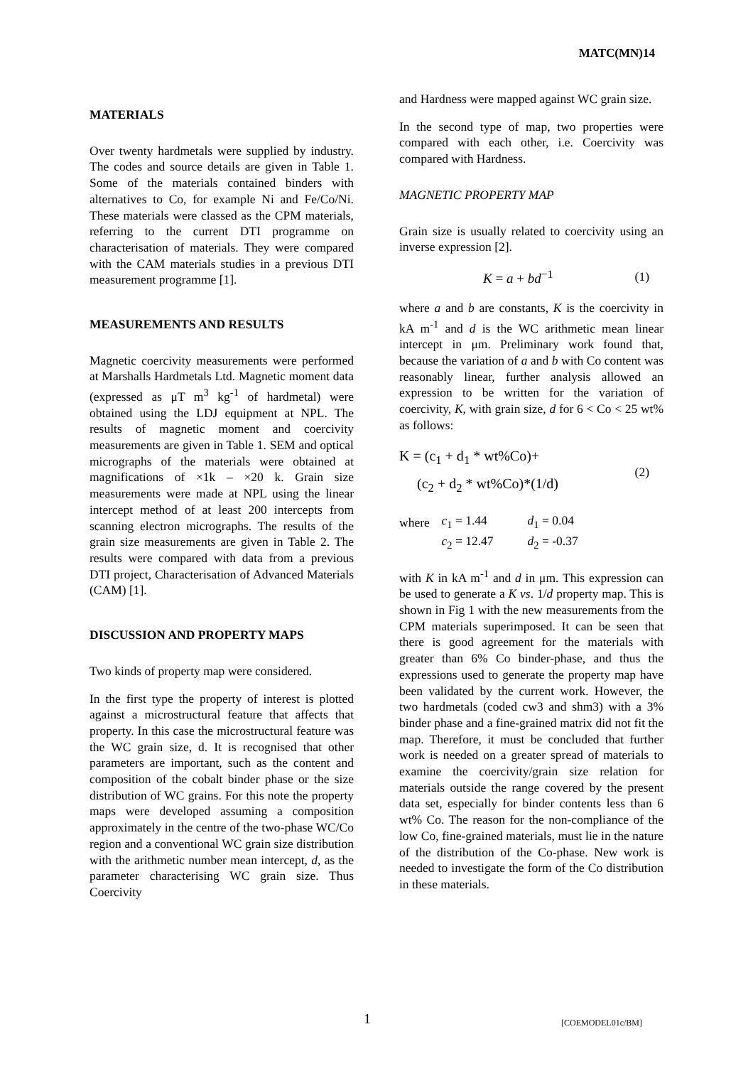MATC(MN)14
MATERIALS
Over twenty hardmetals were supplied by industry. The codes and source details are given in Table 1. Some of the materials contained binders with alternatives to Co, for example Ni and Fe/Co/Ni. These materials were classed as the CPM materials, referring to the current DTI programme on characterisation of materials. They were compared with the CAM materials studies in a previous DTI measurement programme [1].
MEASUREMENTS AND RESULTS
Magnetic coercivity measurements were performed at Marshalls Hardmetals Ltd. Magnetic moment data (expressed as μT m<sup>3</sup> kg<sup>-1</sup> of hardmetal) were obtained using the LDJ equipment at NPL. The results of magnetic moment and coercivity measurements are given in Table 1. SEM and optical micrographs of the materials were obtained at magnifications of ×1k – ×20 k. Grain size measurements were made at NPL using the linear intercept method of at least 200 intercepts from scanning electron micrographs. The results of the grain size measurements are given in Table 2. The results were compared with data from a previous DTI project, Characterisation of Advanced Materials (CAM) [1].
DISCUSSION AND PROPERTY MAPS
Two kinds of property map were considered.
In the first type the property of interest is plotted against a microstructural feature that affects that property. In this case the microstructural feature was the WC grain size, d. It is recognised that other parameters are important, such as the content and composition of the cobalt binder phase or the size distribution of WC grains. For this note the property maps were developed assuming a composition approximately in the centre of the two-phase WC/Co region and a conventional WC grain size distribution with the arithmetic number mean intercept, d, as the parameter characterising WC grain size. Thus Coercivity
and Hardness were mapped against WC grain size.
In the second type of map, two properties were compared with each other, i.e. Coercivity was compared with Hardness.
MAGNETIC PROPERTY MAP
Grain size is usually related to coercivity using an inverse expression [2].
K = a + bd<sup>−1</sup> (1)
where a and b are constants, K is the coercivity in kA m<sup>-1</sup> and d is the WC arithmetic mean linear intercept in μm. Preliminary work found that, because the variation of a and b with Co content was reasonably linear, further analysis allowed an expression to be written for the variation of coercivity, K, with grain size, d for 6 < Co < 25 wt% as follows:
K = (c<sub>1</sub> + d<sub>1</sub> * wt%Co)+
(c<sub>2</sub> + d<sub>2</sub> * wt%Co)*(1/d) (2)
| where | c<sub>1</sub> = 1.44 | d<sub>1</sub> = 0.04 |
| | c<sub>2</sub> = 12.47 | d<sub>2</sub> = -0.37 |
with K in kA m<sup>-1</sup> and d in μm. This expression can be used to generate a K vs. 1/d property map. This is shown in Fig 1 with the new measurements from the CPM materials superimposed. It can be seen that there is good agreement for the materials with greater than 6% Co binder-phase, and thus the expressions used to generate the property map have been validated by the current work. However, the two hardmetals (coded cw3 and shm3) with a 3% binder phase and a fine-grained matrix did not fit the map. Therefore, it must be concluded that further work is needed on a greater spread of materials to examine the coercivity/grain size relation for materials outside the range covered by the present data set, especially for binder contents less than 6 wt% Co. The reason for the non-compliance of the low Co, fine-grained materials, must lie in the nature of the distribution of the Co-phase. New work is needed to investigate the form of the Co distribution in these materials.
1 [COEMODEL01c/BM]